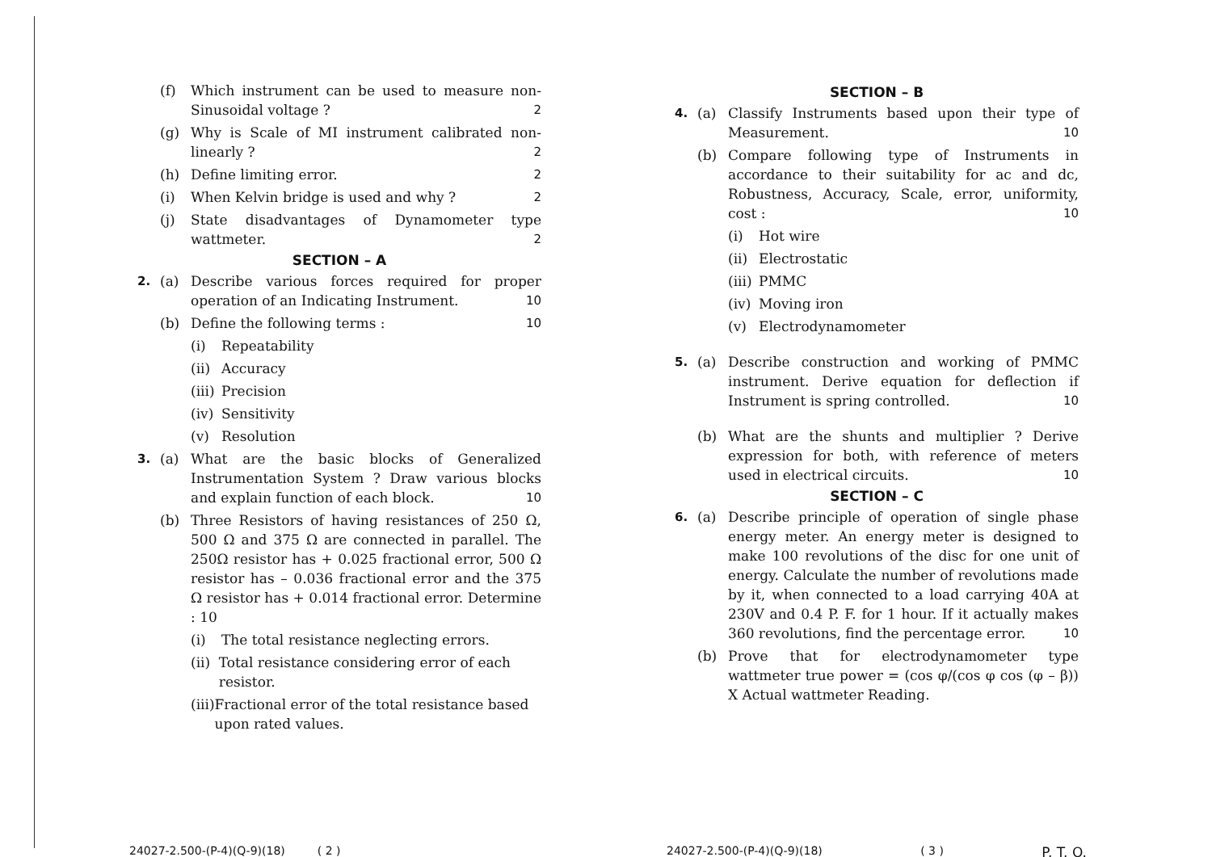(f) Which instrument can be used to measure non-Sinusoidal voltage ? 2
(g) Why is Scale of MI instrument calibrated non-linearly ? 2
(h) Define limiting error. 2
(i) When Kelvin bridge is used and why ? 2
(j) State disadvantages of Dynamometer type wattmeter. 2
SECTION – A
2. (a) Describe various forces required for proper operation of an Indicating Instrument. 10
(b) Define the following terms : 10
(i) Repeatability
(ii) Accuracy
(iii) Precision
(iv) Sensitivity
(v) Resolution
3. (a) What are the basic blocks of Generalized Instrumentation System ? Draw various blocks and explain function of each block. 10
(b) Three Resistors of having resistances of 250 Ω, 500 Ω and 375 Ω are connected in parallel. The 250Ω resistor has + 0.025 fractional error, 500 Ω resistor has – 0.036 fractional error and the 375 Ω resistor has + 0.014 fractional error. Determine : 10
(i) The total resistance neglecting errors.
(ii) Total resistance considering error of each resistor.
(iii) Fractional error of the total resistance based upon rated values.
24027-2.500-(P-4)(Q-9)(18) ( 2 )
SECTION – B
4. (a) Classify Instruments based upon their type of Measurement. 10
(b) Compare following type of Instruments in accordance to their suitability for ac and dc, Robustness, Accuracy, Scale, error, uniformity, cost : 10
(i) Hot wire
(ii) Electrostatic
(iii) PMMC
(iv) Moving iron
(v) Electrodynamometer
5. (a) Describe construction and working of PMMC instrument. Derive equation for deflection if Instrument is spring controlled. 10
(b) What are the shunts and multiplier ? Derive expression for both, with reference of meters used in electrical circuits. 10
SECTION – C
6. (a) Describe principle of operation of single phase energy meter. An energy meter is designed to make 100 revolutions of the disc for one unit of energy. Calculate the number of revolutions made by it, when connected to a load carrying 40A at 230V and 0.4 P. F. for 1 hour. If it actually makes 360 revolutions, find the percentage error. 10
(b) Prove that for electrodynamometer type wattmeter true power = (cos φ/(cos φ cos (φ – β)) X Actual wattmeter Reading.
24027-2.500-(P-4)(Q-9)(18) ( 3 ) P. T. O.